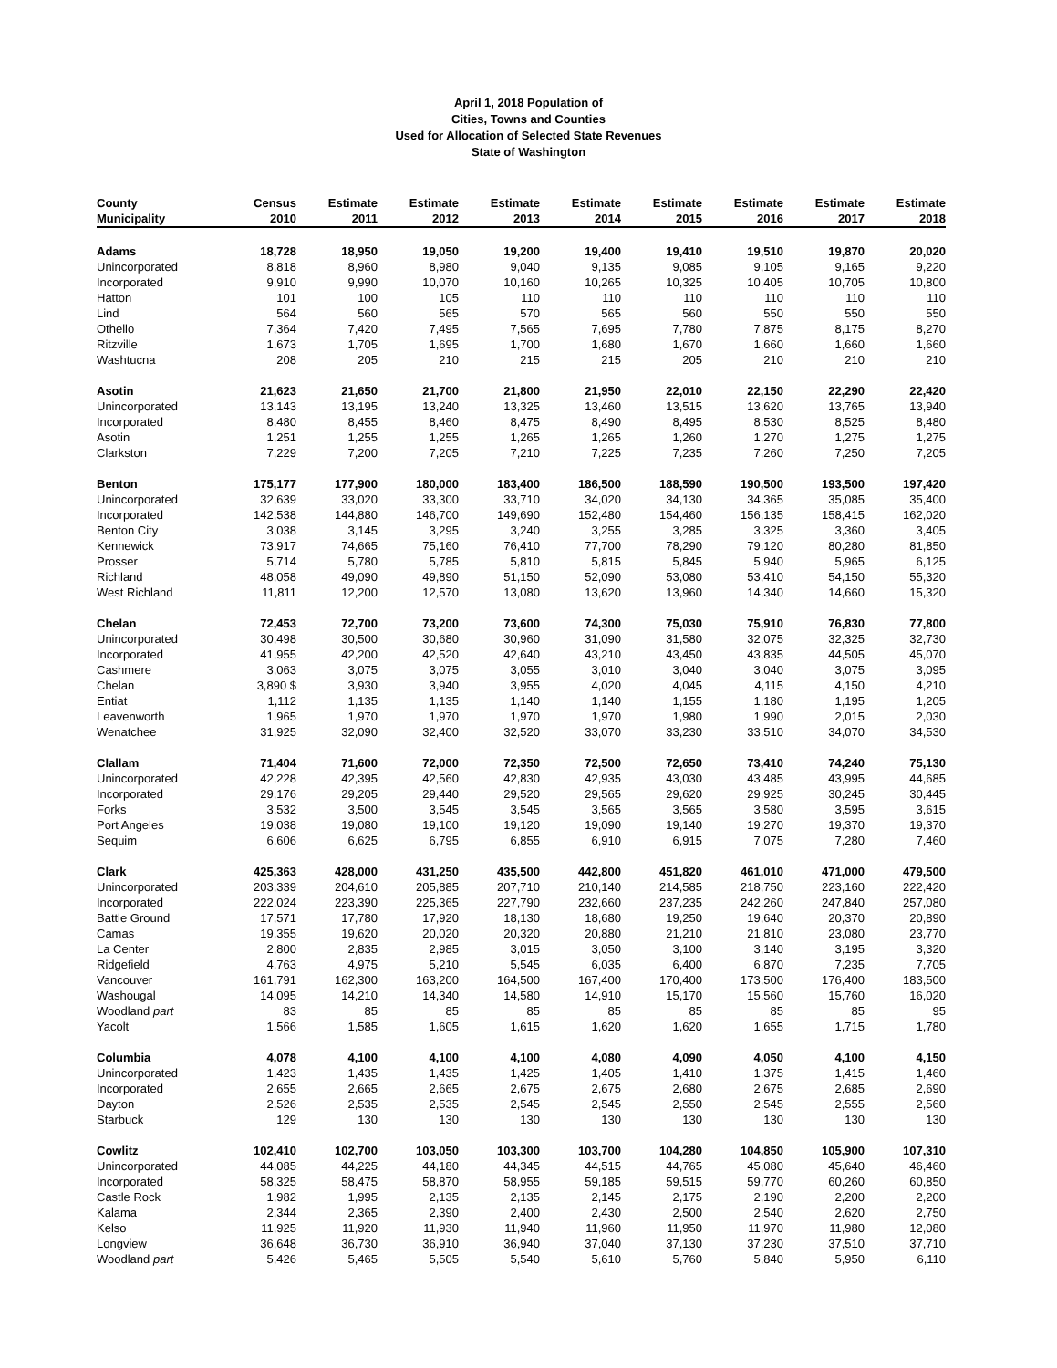April 1, 2018 Population of
Cities, Towns and Counties
Used for Allocation of Selected State Revenues
State of Washington
| County | Census | Estimate | Estimate | Estimate | Estimate | Estimate | Estimate | Estimate | Estimate |
| --- | --- | --- | --- | --- | --- | --- | --- | --- | --- |
| Municipality | 2010 | 2011 | 2012 | 2013 | 2014 | 2015 | 2016 | 2017 | 2018 |
| Adams | 18,728 | 18,950 | 19,050 | 19,200 | 19,400 | 19,410 | 19,510 | 19,870 | 20,020 |
| Unincorporated | 8,818 | 8,960 | 8,980 | 9,040 | 9,135 | 9,085 | 9,105 | 9,165 | 9,220 |
| Incorporated | 9,910 | 9,990 | 10,070 | 10,160 | 10,265 | 10,325 | 10,405 | 10,705 | 10,800 |
| Hatton | 101 | 100 | 105 | 110 | 110 | 110 | 110 | 110 | 110 |
| Lind | 564 | 560 | 565 | 570 | 565 | 560 | 550 | 550 | 550 |
| Othello | 7,364 | 7,420 | 7,495 | 7,565 | 7,695 | 7,780 | 7,875 | 8,175 | 8,270 |
| Ritzville | 1,673 | 1,705 | 1,695 | 1,700 | 1,680 | 1,670 | 1,660 | 1,660 | 1,660 |
| Washtucna | 208 | 205 | 210 | 215 | 215 | 205 | 210 | 210 | 210 |
| Asotin | 21,623 | 21,650 | 21,700 | 21,800 | 21,950 | 22,010 | 22,150 | 22,290 | 22,420 |
| Unincorporated | 13,143 | 13,195 | 13,240 | 13,325 | 13,460 | 13,515 | 13,620 | 13,765 | 13,940 |
| Incorporated | 8,480 | 8,455 | 8,460 | 8,475 | 8,490 | 8,495 | 8,530 | 8,525 | 8,480 |
| Asotin | 1,251 | 1,255 | 1,255 | 1,265 | 1,265 | 1,260 | 1,270 | 1,275 | 1,275 |
| Clarkston | 7,229 | 7,200 | 7,205 | 7,210 | 7,225 | 7,235 | 7,260 | 7,250 | 7,205 |
| Benton | 175,177 | 177,900 | 180,000 | 183,400 | 186,500 | 188,590 | 190,500 | 193,500 | 197,420 |
| Unincorporated | 32,639 | 33,020 | 33,300 | 33,710 | 34,020 | 34,130 | 34,365 | 35,085 | 35,400 |
| Incorporated | 142,538 | 144,880 | 146,700 | 149,690 | 152,480 | 154,460 | 156,135 | 158,415 | 162,020 |
| Benton City | 3,038 | 3,145 | 3,295 | 3,240 | 3,255 | 3,285 | 3,325 | 3,360 | 3,405 |
| Kennewick | 73,917 | 74,665 | 75,160 | 76,410 | 77,700 | 78,290 | 79,120 | 80,280 | 81,850 |
| Prosser | 5,714 | 5,780 | 5,785 | 5,810 | 5,815 | 5,845 | 5,940 | 5,965 | 6,125 |
| Richland | 48,058 | 49,090 | 49,890 | 51,150 | 52,090 | 53,080 | 53,410 | 54,150 | 55,320 |
| West Richland | 11,811 | 12,200 | 12,570 | 13,080 | 13,620 | 13,960 | 14,340 | 14,660 | 15,320 |
| Chelan | 72,453 | 72,700 | 73,200 | 73,600 | 74,300 | 75,030 | 75,910 | 76,830 | 77,800 |
| Unincorporated | 30,498 | 30,500 | 30,680 | 30,960 | 31,090 | 31,580 | 32,075 | 32,325 | 32,730 |
| Incorporated | 41,955 | 42,200 | 42,520 | 42,640 | 43,210 | 43,450 | 43,835 | 44,505 | 45,070 |
| Cashmere | 3,063 | 3,075 | 3,075 | 3,055 | 3,010 | 3,040 | 3,040 | 3,075 | 3,095 |
| Chelan | 3,890 $ | 3,930 | 3,940 | 3,955 | 4,020 | 4,045 | 4,115 | 4,150 | 4,210 |
| Entiat | 1,112 | 1,135 | 1,135 | 1,140 | 1,140 | 1,155 | 1,180 | 1,195 | 1,205 |
| Leavenworth | 1,965 | 1,970 | 1,970 | 1,970 | 1,970 | 1,980 | 1,990 | 2,015 | 2,030 |
| Wenatchee | 31,925 | 32,090 | 32,400 | 32,520 | 33,070 | 33,230 | 33,510 | 34,070 | 34,530 |
| Clallam | 71,404 | 71,600 | 72,000 | 72,350 | 72,500 | 72,650 | 73,410 | 74,240 | 75,130 |
| Unincorporated | 42,228 | 42,395 | 42,560 | 42,830 | 42,935 | 43,030 | 43,485 | 43,995 | 44,685 |
| Incorporated | 29,176 | 29,205 | 29,440 | 29,520 | 29,565 | 29,620 | 29,925 | 30,245 | 30,445 |
| Forks | 3,532 | 3,500 | 3,545 | 3,545 | 3,565 | 3,565 | 3,580 | 3,595 | 3,615 |
| Port Angeles | 19,038 | 19,080 | 19,100 | 19,120 | 19,090 | 19,140 | 19,270 | 19,370 | 19,370 |
| Sequim | 6,606 | 6,625 | 6,795 | 6,855 | 6,910 | 6,915 | 7,075 | 7,280 | 7,460 |
| Clark | 425,363 | 428,000 | 431,250 | 435,500 | 442,800 | 451,820 | 461,010 | 471,000 | 479,500 |
| Unincorporated | 203,339 | 204,610 | 205,885 | 207,710 | 210,140 | 214,585 | 218,750 | 223,160 | 222,420 |
| Incorporated | 222,024 | 223,390 | 225,365 | 227,790 | 232,660 | 237,235 | 242,260 | 247,840 | 257,080 |
| Battle Ground | 17,571 | 17,780 | 17,920 | 18,130 | 18,680 | 19,250 | 19,640 | 20,370 | 20,890 |
| Camas | 19,355 | 19,620 | 20,020 | 20,320 | 20,880 | 21,210 | 21,810 | 23,080 | 23,770 |
| La Center | 2,800 | 2,835 | 2,985 | 3,015 | 3,050 | 3,100 | 3,140 | 3,195 | 3,320 |
| Ridgefield | 4,763 | 4,975 | 5,210 | 5,545 | 6,035 | 6,400 | 6,870 | 7,235 | 7,705 |
| Vancouver | 161,791 | 162,300 | 163,200 | 164,500 | 167,400 | 170,400 | 173,500 | 176,400 | 183,500 |
| Washougal | 14,095 | 14,210 | 14,340 | 14,580 | 14,910 | 15,170 | 15,560 | 15,760 | 16,020 |
| Woodland part | 83 | 85 | 85 | 85 | 85 | 85 | 85 | 85 | 95 |
| Yacolt | 1,566 | 1,585 | 1,605 | 1,615 | 1,620 | 1,620 | 1,655 | 1,715 | 1,780 |
| Columbia | 4,078 | 4,100 | 4,100 | 4,100 | 4,080 | 4,090 | 4,050 | 4,100 | 4,150 |
| Unincorporated | 1,423 | 1,435 | 1,435 | 1,425 | 1,405 | 1,410 | 1,375 | 1,415 | 1,460 |
| Incorporated | 2,655 | 2,665 | 2,665 | 2,675 | 2,675 | 2,680 | 2,675 | 2,685 | 2,690 |
| Dayton | 2,526 | 2,535 | 2,535 | 2,545 | 2,545 | 2,550 | 2,545 | 2,555 | 2,560 |
| Starbuck | 129 | 130 | 130 | 130 | 130 | 130 | 130 | 130 | 130 |
| Cowlitz | 102,410 | 102,700 | 103,050 | 103,300 | 103,700 | 104,280 | 104,850 | 105,900 | 107,310 |
| Unincorporated | 44,085 | 44,225 | 44,180 | 44,345 | 44,515 | 44,765 | 45,080 | 45,640 | 46,460 |
| Incorporated | 58,325 | 58,475 | 58,870 | 58,955 | 59,185 | 59,515 | 59,770 | 60,260 | 60,850 |
| Castle Rock | 1,982 | 1,995 | 2,135 | 2,135 | 2,145 | 2,175 | 2,190 | 2,200 | 2,200 |
| Kalama | 2,344 | 2,365 | 2,390 | 2,400 | 2,430 | 2,500 | 2,540 | 2,620 | 2,750 |
| Kelso | 11,925 | 11,920 | 11,930 | 11,940 | 11,960 | 11,950 | 11,970 | 11,980 | 12,080 |
| Longview | 36,648 | 36,730 | 36,910 | 36,940 | 37,040 | 37,130 | 37,230 | 37,510 | 37,710 |
| Woodland part | 5,426 | 5,465 | 5,505 | 5,540 | 5,610 | 5,760 | 5,840 | 5,950 | 6,110 |